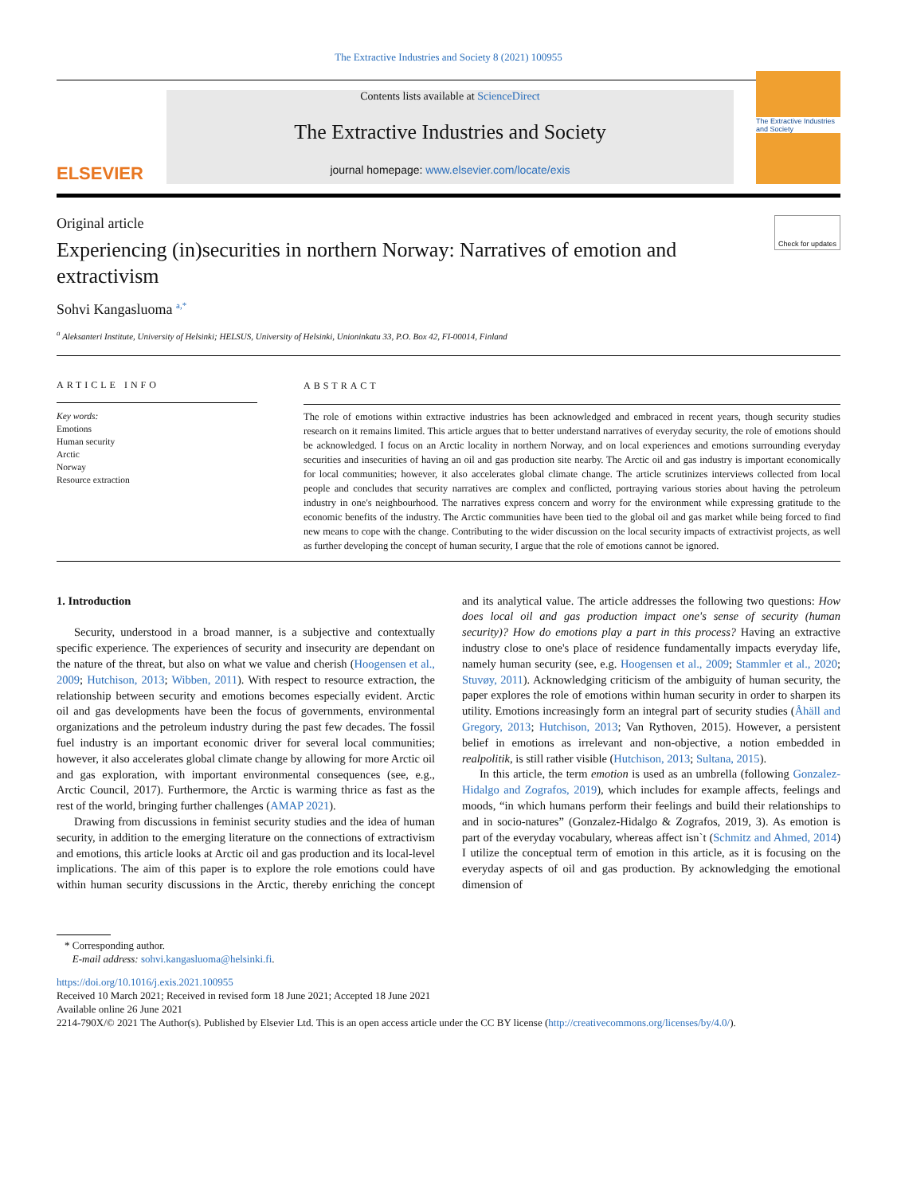The Extractive Industries and Society 8 (2021) 100955
ELSEVIER
Contents lists available at ScienceDirect
The Extractive Industries and Society
journal homepage: www.elsevier.com/locate/exis
The Extractive Industries and Society
Original article Check for updates
Experiencing (in)securities in northern Norway: Narratives of emotion and extractivism
Sohvi Kangasluoma <sup>a,*</sup>
<sup>a</sup> Aleksanteri Institute, University of Helsinki; HELSUS, University of Helsinki, Unioninkatu 33, P.O. Box 42, FI-00014, Finland
ARTICLE INFO
Key words:
Emotions
Human security
Arctic
Norway
Resource extraction
ABSTRACT
The role of emotions within extractive industries has been acknowledged and embraced in recent years, though security studies research on it remains limited. This article argues that to better understand narratives of everyday security, the role of emotions should be acknowledged. I focus on an Arctic locality in northern Norway, and on local experiences and emotions surrounding everyday securities and insecurities of having an oil and gas production site nearby. The Arctic oil and gas industry is important economically for local communities; however, it also accelerates global climate change. The article scrutinizes interviews collected from local people and concludes that security narratives are complex and conflicted, portraying various stories about having the petroleum industry in one's neighbourhood. The narratives express concern and worry for the environment while expressing gratitude to the economic benefits of the industry. The Arctic communities have been tied to the global oil and gas market while being forced to find new means to cope with the change. Contributing to the wider discussion on the local security impacts of extractivist projects, as well as further developing the concept of human security, I argue that the role of emotions cannot be ignored.
1. Introduction
Security, understood in a broad manner, is a subjective and contextually specific experience. The experiences of security and insecurity are dependant on the nature of the threat, but also on what we value and cherish (Hoogensen et al., 2009; Hutchison, 2013; Wibben, 2011). With respect to resource extraction, the relationship between security and emotions becomes especially evident. Arctic oil and gas developments have been the focus of governments, environmental organizations and the petroleum industry during the past few decades. The fossil fuel industry is an important economic driver for several local communities; however, it also accelerates global climate change by allowing for more Arctic oil and gas exploration, with important environmental consequences (see, e.g., Arctic Council, 2017). Furthermore, the Arctic is warming thrice as fast as the rest of the world, bringing further challenges (AMAP 2021).
Drawing from discussions in feminist security studies and the idea of human security, in addition to the emerging literature on the connections of extractivism and emotions, this article looks at Arctic oil and gas production and its local-level implications. The aim of this paper is to explore the role emotions could have within human security discussions in the Arctic, thereby enriching the concept and its analytical value. The article addresses the following two questions: How does local oil and gas production impact one's sense of security (human security)? How do emotions play a part in this process? Having an extractive industry close to one's place of residence fundamentally impacts everyday life, namely human security (see, e.g. Hoogensen et al., 2009; Stammler et al., 2020; Stuvøy, 2011). Acknowledging criticism of the ambiguity of human security, the paper explores the role of emotions within human security in order to sharpen its utility. Emotions increasingly form an integral part of security studies (Åhäll and Gregory, 2013; Hutchison, 2013; Van Rythoven, 2015). However, a persistent belief in emotions as irrelevant and non-objective, a notion embedded in realpolitik, is still rather visible (Hutchison, 2013; Sultana, 2015).
In this article, the term emotion is used as an umbrella (following Gonzalez-Hidalgo and Zografos, 2019), which includes for example affects, feelings and moods, “in which humans perform their feelings and build their relationships to and in socio-natures” (Gonzalez-Hidalgo & Zografos, 2019, 3). As emotion is part of the everyday vocabulary, whereas affect isn`t (Schmitz and Ahmed, 2014) I utilize the conceptual term of emotion in this article, as it is focusing on the everyday aspects of oil and gas production. By acknowledging the emotional dimension of
* Corresponding author.
E-mail address: sohvi.kangasluoma@helsinki.fi.
https://doi.org/10.1016/j.exis.2021.100955
Received 10 March 2021; Received in revised form 18 June 2021; Accepted 18 June 2021
Available online 26 June 2021
2214-790X/© 2021 The Author(s). Published by Elsevier Ltd. This is an open access article under the CC BY license (http://creativecommons.org/licenses/by/4.0/).